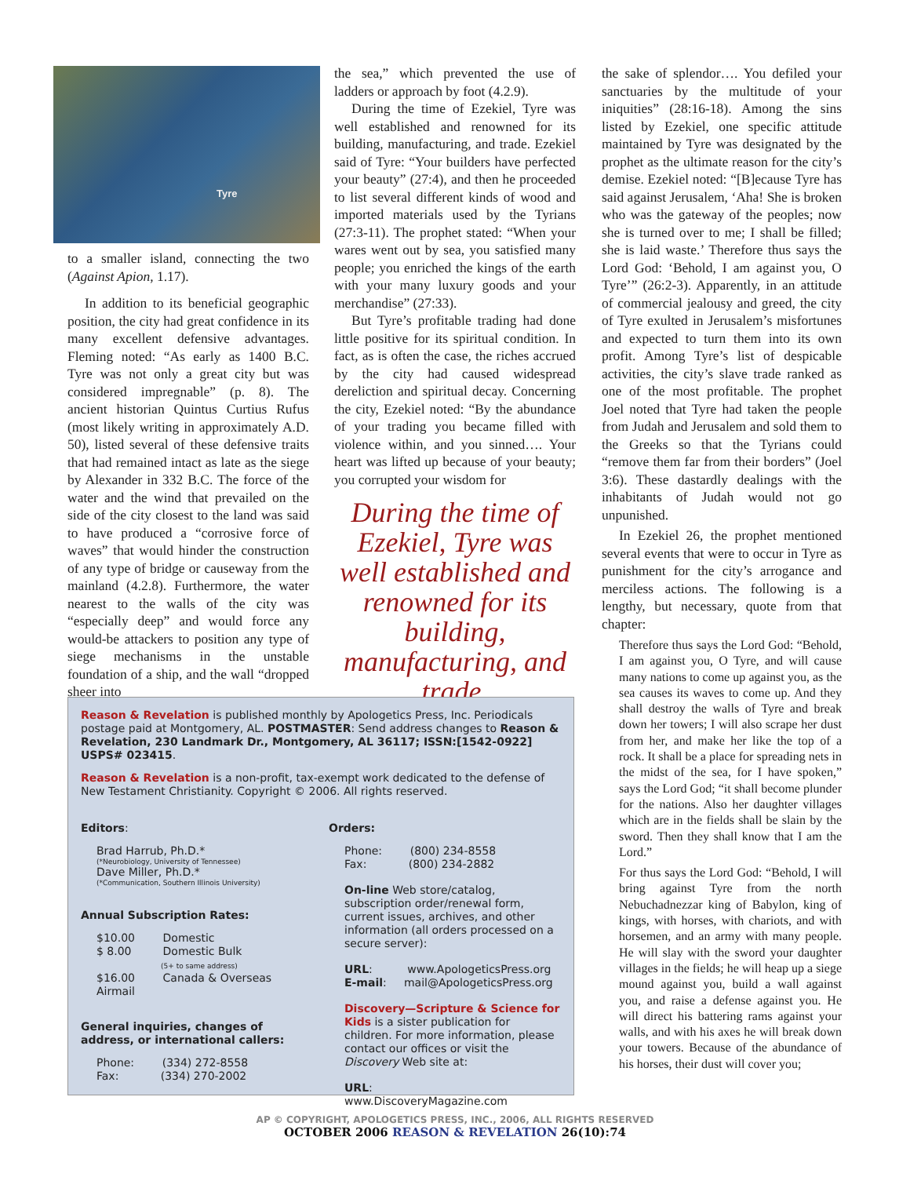Tyre
to a smaller island, connecting the two (Against Apion, 1.17).
In addition to its beneficial geographic position, the city had great confidence in its many excellent defensive advantages. Fleming noted: “As early as 1400 B.C. Tyre was not only a great city but was considered impregnable” (p. 8). The ancient historian Quintus Curtius Rufus (most likely writing in approximately A.D. 50), listed several of these defensive traits that had remained intact as late as the siege by Alexander in 332 B.C. The force of the water and the wind that prevailed on the side of the city closest to the land was said to have produced a “corrosive force of waves” that would hinder the construction of any type of bridge or causeway from the mainland (4.2.8). Furthermore, the water nearest to the walls of the city was “especially deep” and would force any would-be attackers to position any type of siege mechanisms in the unstable foundation of a ship, and the wall “dropped sheer into
the sea,” which prevented the use of ladders or approach by foot (4.2.9).
During the time of Ezekiel, Tyre was well established and renowned for its building, manufacturing, and trade. Ezekiel said of Tyre: “Your builders have perfected your beauty” (27:4), and then he proceeded to list several different kinds of wood and imported materials used by the Tyrians (27:3-11). The prophet stated: “When your wares went out by sea, you satisfied many people; you enriched the kings of the earth with your many luxury goods and your merchandise” (27:33).
But Tyre’s profitable trading had done little positive for its spiritual condition. In fact, as is often the case, the riches accrued by the city had caused widespread dereliction and spiritual decay. Concerning the city, Ezekiel noted: “By the abundance of your trading you became filled with violence within, and you sinned…. Your heart was lifted up because of your beauty; you corrupted your wisdom for
During the time of Ezekiel, Tyre was well established and renowned for its building, manufacturing, and trade.
the sake of splendor…. You defiled your sanctuaries by the multitude of your iniquities” (28:16-18). Among the sins listed by Ezekiel, one specific attitude maintained by Tyre was designated by the prophet as the ultimate reason for the city’s demise. Ezekiel noted: “[B]ecause Tyre has said against Jerusalem, ‘Aha! She is broken who was the gateway of the peoples; now she is turned over to me; I shall be filled; she is laid waste.’ Therefore thus says the Lord God: ‘Behold, I am against you, O Tyre’” (26:2-3). Apparently, in an attitude of commercial jealousy and greed, the city of Tyre exulted in Jerusalem’s misfortunes and expected to turn them into its own profit. Among Tyre’s list of despicable activities, the city’s slave trade ranked as one of the most profitable. The prophet Joel noted that Tyre had taken the people from Judah and Jerusalem and sold them to the Greeks so that the Tyrians could “remove them far from their borders” (Joel 3:6). These dastardly dealings with the inhabitants of Judah would not go unpunished.
In Ezekiel 26, the prophet mentioned several events that were to occur in Tyre as punishment for the city’s arrogance and merciless actions. The following is a lengthy, but necessary, quote from that chapter:
Therefore thus says the Lord God: “Behold, I am against you, O Tyre, and will cause many nations to come up against you, as the sea causes its waves to come up. And they shall destroy the walls of Tyre and break down her towers; I will also scrape her dust from her, and make her like the top of a rock. It shall be a place for spreading nets in the midst of the sea, for I have spoken,” says the Lord God; “it shall become plunder for the nations. Also her daughter villages which are in the fields shall be slain by the sword. Then they shall know that I am the Lord.”
For thus says the Lord God: “Behold, I will bring against Tyre from the north Nebuchadnezzar king of Babylon, king of kings, with horses, with chariots, and with horsemen, and an army with many people. He will slay with the sword your daughter villages in the fields; he will heap up a siege mound against you, build a wall against you, and raise a defense against you. He will direct his battering rams against your walls, and with his axes he will break down your towers. Because of the abundance of his horses, their dust will cover you;
Reason & Revelation is published monthly by Apologetics Press, Inc. Periodicals postage paid at Montgomery, AL. POSTMASTER: Send address changes to Reason & Revelation, 230 Landmark Dr., Montgomery, AL 36117; ISSN:[1542-0922] USPS# 023415.
Reason & Revelation is a non-profit, tax-exempt work dedicated to the defense of New Testament Christianity. Copyright © 2006. All rights reserved.
Editors:
Brad Harrub, Ph.D.*
(*Neurobiology, University of Tennessee)
Dave Miller, Ph.D.*
(*Communication, Southern Illinois University)
Annual Subscription Rates:
$10.00 Domestic
$ 8.00 Domestic Bulk
(5+ to same address)
$16.00 Canada & Overseas Airmail
General inquiries, changes of address, or international callers:
Phone: (334) 272-8558
Fax: (334) 270-2002
Orders:
Phone: (800) 234-8558
Fax: (800) 234-2882
On-line Web store/catalog, subscription order/renewal form, current issues, archives, and other information (all orders processed on a secure server):
URL: www.ApologeticsPress.org
E-mail: mail@ApologeticsPress.org
Discovery—Scripture & Science for Kids is a sister publication for children. For more information, please contact our offices or visit the Discovery Web site at:
URL: www.DiscoveryMagazine.com
AP © COPYRIGHT, APOLOGETICS PRESS, INC., 2006, ALL RIGHTS RESERVED
OCTOBER 2006 REASON & REVELATION 26(10):74